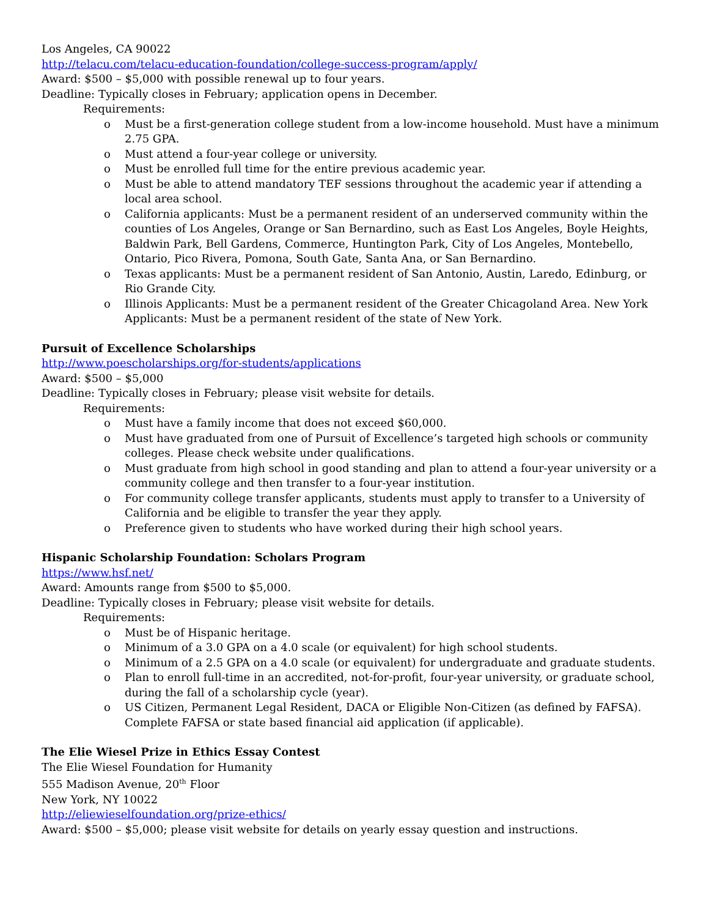Los Angeles, CA 90022
http://telacu.com/telacu-education-foundation/college-success-program/apply/
Award: $500 – $5,000 with possible renewal up to four years.
Deadline: Typically closes in February; application opens in December.
Requirements:
o Must be a first-generation college student from a low-income household. Must have a minimum 2.75 GPA.
o Must attend a four-year college or university.
o Must be enrolled full time for the entire previous academic year.
o Must be able to attend mandatory TEF sessions throughout the academic year if attending a local area school.
o California applicants: Must be a permanent resident of an underserved community within the counties of Los Angeles, Orange or San Bernardino, such as East Los Angeles, Boyle Heights, Baldwin Park, Bell Gardens, Commerce, Huntington Park, City of Los Angeles, Montebello, Ontario, Pico Rivera, Pomona, South Gate, Santa Ana, or San Bernardino.
o Texas applicants: Must be a permanent resident of San Antonio, Austin, Laredo, Edinburg, or Rio Grande City.
o Illinois Applicants: Must be a permanent resident of the Greater Chicagoland Area. New York Applicants: Must be a permanent resident of the state of New York.
Pursuit of Excellence Scholarships
http://www.poescholarships.org/for-students/applications
Award: $500 – $5,000
Deadline: Typically closes in February; please visit website for details.
Requirements:
o Must have a family income that does not exceed $60,000.
o Must have graduated from one of Pursuit of Excellence’s targeted high schools or community colleges. Please check website under qualifications.
o Must graduate from high school in good standing and plan to attend a four-year university or a community college and then transfer to a four-year institution.
o For community college transfer applicants, students must apply to transfer to a University of California and be eligible to transfer the year they apply.
o Preference given to students who have worked during their high school years.
Hispanic Scholarship Foundation: Scholars Program
https://www.hsf.net/
Award: Amounts range from $500 to $5,000.
Deadline: Typically closes in February; please visit website for details.
Requirements:
o Must be of Hispanic heritage.
o Minimum of a 3.0 GPA on a 4.0 scale (or equivalent) for high school students.
o Minimum of a 2.5 GPA on a 4.0 scale (or equivalent) for undergraduate and graduate students.
o Plan to enroll full-time in an accredited, not-for-profit, four-year university, or graduate school, during the fall of a scholarship cycle (year).
o US Citizen, Permanent Legal Resident, DACA or Eligible Non-Citizen (as defined by FAFSA). Complete FAFSA or state based financial aid application (if applicable).
The Elie Wiesel Prize in Ethics Essay Contest
The Elie Wiesel Foundation for Humanity
555 Madison Avenue, 20<sup>th</sup> Floor
New York, NY 10022
http://eliewieselfoundation.org/prize-ethics/
Award: $500 – $5,000; please visit website for details on yearly essay question and instructions.